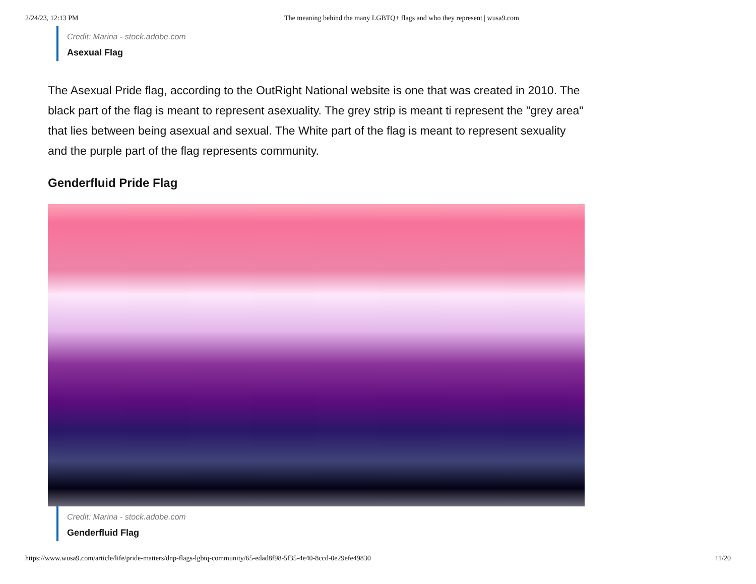2/24/23, 12:13 PM The meaning behind the many LGBTQ+ flags and who they represent | wusa9.com
Credit: Marina - stock.adobe.com
Asexual Flag
The Asexual Pride flag, according to the OutRight National website is one that was created in 2010. The black part of the flag is meant to represent asexuality. The grey strip is meant ti represent the "grey area" that lies between being asexual and sexual. The White part of the flag is meant to represent sexuality and the purple part of the flag represents community.
Genderfluid Pride Flag
Credit: Marina - stock.adobe.com
Genderfluid Flag
https://www.wusa9.com/article/life/pride-matters/dnp-flags-lgbtq-community/65-edad8f98-5f35-4e40-8ccd-0e29efe49830 11/20